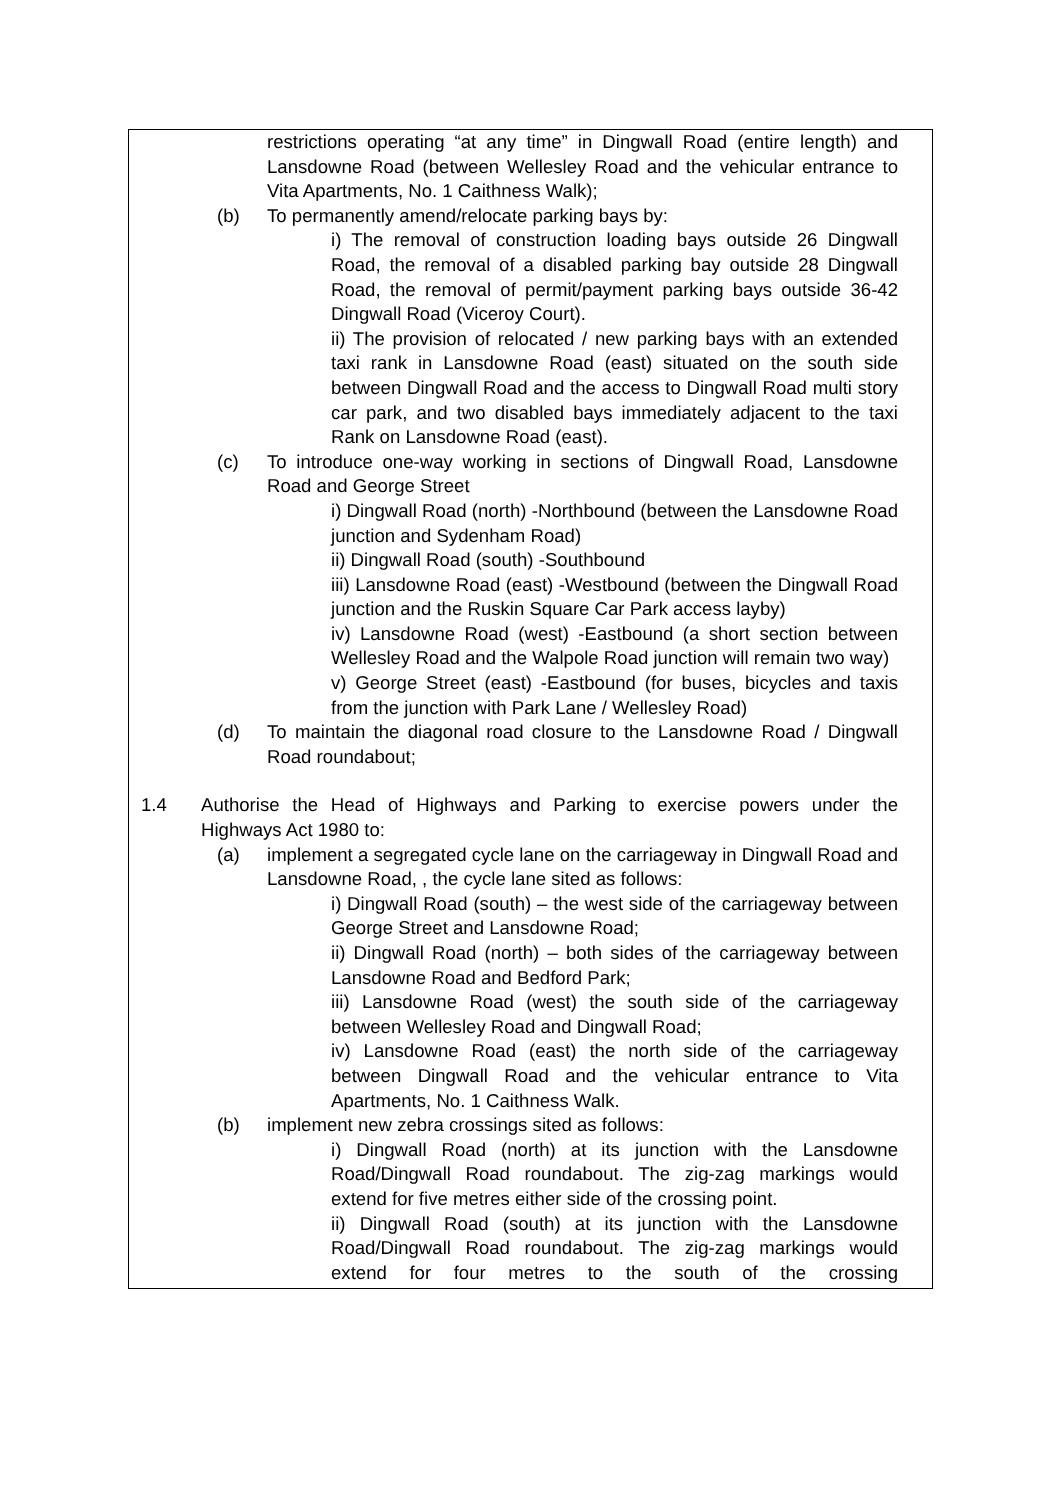restrictions operating “at any time” in Dingwall Road (entire length) and Lansdowne Road (between Wellesley Road and the vehicular entrance to Vita Apartments, No. 1 Caithness Walk);
(b) To permanently amend/relocate parking bays by:
i) The removal of construction loading bays outside 26 Dingwall Road, the removal of a disabled parking bay outside 28 Dingwall Road, the removal of permit/payment parking bays outside 36-42 Dingwall Road (Viceroy Court).
ii) The provision of relocated / new parking bays with an extended taxi rank in Lansdowne Road (east) situated on the south side between Dingwall Road and the access to Dingwall Road multi story car park, and two disabled bays immediately adjacent to the taxi Rank on Lansdowne Road (east).
(c) To introduce one-way working in sections of Dingwall Road, Lansdowne Road and George Street
i) Dingwall Road (north) -Northbound (between the Lansdowne Road junction and Sydenham Road)
ii) Dingwall Road (south) -Southbound
iii) Lansdowne Road (east) -Westbound (between the Dingwall Road junction and the Ruskin Square Car Park access layby)
iv) Lansdowne Road (west) -Eastbound (a short section between Wellesley Road and the Walpole Road junction will remain two way)
v) George Street (east) -Eastbound (for buses, bicycles and taxis from the junction with Park Lane / Wellesley Road)
(d) To maintain the diagonal road closure to the Lansdowne Road / Dingwall Road roundabout;
1.4 Authorise the Head of Highways and Parking to exercise powers under the Highways Act 1980 to:
(a) implement a segregated cycle lane on the carriageway in Dingwall Road and Lansdowne Road, , the cycle lane sited as follows:
i) Dingwall Road (south) – the west side of the carriageway between George Street and Lansdowne Road;
ii) Dingwall Road (north) – both sides of the carriageway between Lansdowne Road and Bedford Park;
iii) Lansdowne Road (west) the south side of the carriageway between Wellesley Road and Dingwall Road;
iv) Lansdowne Road (east) the north side of the carriageway between Dingwall Road and the vehicular entrance to Vita Apartments, No. 1 Caithness Walk.
(b) implement new zebra crossings sited as follows:
i) Dingwall Road (north) at its junction with the Lansdowne Road/Dingwall Road roundabout. The zig-zag markings would extend for five metres either side of the crossing point.
ii) Dingwall Road (south) at its junction with the Lansdowne Road/Dingwall Road roundabout. The zig-zag markings would extend for four metres to the south of the crossing